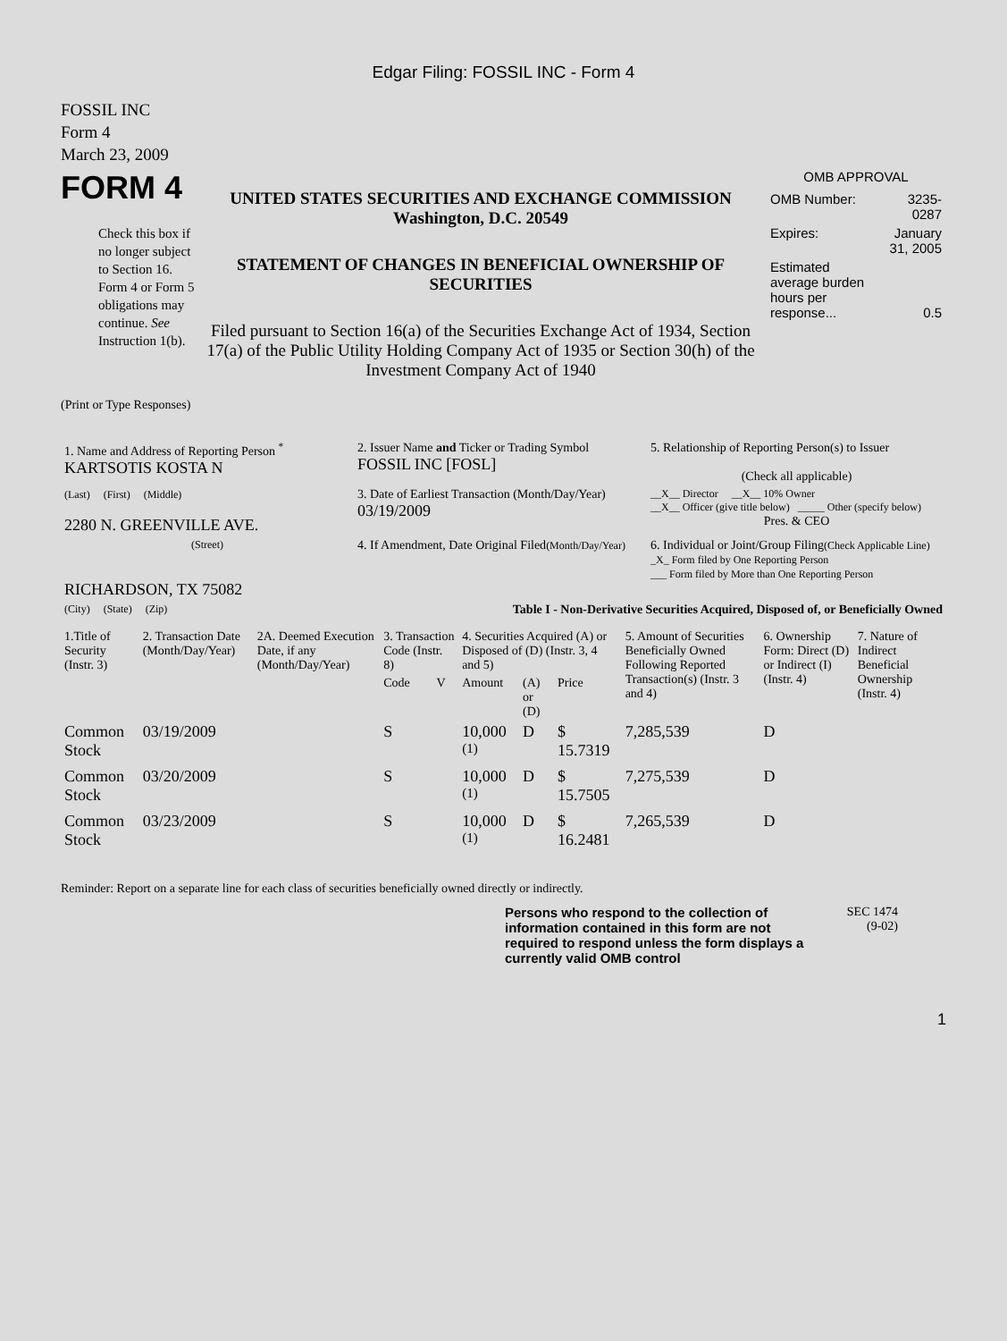Edgar Filing: FOSSIL INC - Form 4
FOSSIL INC
Form 4
March 23, 2009
FORM 4
Check this box if no longer subject to Section 16. Form 4 or Form 5 obligations may continue. See Instruction 1(b).
UNITED STATES SECURITIES AND EXCHANGE COMMISSION
Washington, D.C. 20549
STATEMENT OF CHANGES IN BENEFICIAL OWNERSHIP OF SECURITIES
Filed pursuant to Section 16(a) of the Securities Exchange Act of 1934, Section 17(a) of the Public Utility Holding Company Act of 1935 or Section 30(h) of the Investment Company Act of 1940
OMB APPROVAL
| OMB Number: | 3235-0287 |
| Expires: | January 31, 2005 |
| Estimated average burden hours per response... | 0.5 |
(Print or Type Responses)
| 1. Name and Address of Reporting Person <sup>*</sup> KARTSOTIS KOSTA N | 2. Issuer Name and Ticker or Trading Symbol FOSSIL INC [FOSL] | 5. Relationship of Reporting Person(s) to Issuer (Check all applicable) |
| (Last) (First) (Middle) 2280 N. GREENVILLE AVE. | 3. Date of Earliest Transaction (Month/Day/Year) 03/19/2009 | __X__ Director __X__ 10% Owner __X__ Officer (give title below) _____ Other (specify below) Pres. & CEO |
| (Street) RICHARDSON, TX 75082 | 4. If Amendment, Date Original Filed (Month/Day/Year) | 6. Individual or Joint/Group Filing (Check Applicable Line) _X_ Form filed by One Reporting Person ___ Form filed by More than One Reporting Person |
| (City) (State) (Zip) | Table I - Non-Derivative Securities Acquired, Disposed of, or Beneficially Owned | |
| 1.Title of Security (Instr. 3) | 2. Transaction Date (Month/Day/Year) | 2A. Deemed Execution Date, if any (Month/Day/Year) | 3. Transaction Code (Instr. 8) | | 4. Securities Acquired (A) or Disposed of (D) (Instr. 3, 4 and 5) | | | 5. Amount of Securities Beneficially Owned Following Reported Transaction(s) (Instr. 3 and 4) | 6. Ownership Form: Direct (D) or Indirect (I) (Instr. 4) | 7. Nature of Indirect Beneficial Ownership (Instr. 4) |
| --- | --- | --- | --- | --- | --- | --- | --- | --- | --- | --- |
| | | | Code | V | Amount | (A) or (D) | Price | | | |
| Common Stock | 03/19/2009 | | S | | 10,000 <sup>(1)</sup> | D | $ 15.7319 | 7,285,539 | D | |
| Common Stock | 03/20/2009 | | S | | 10,000 <sup>(1)</sup> | D | $ 15.7505 | 7,275,539 | D | |
| Common Stock | 03/23/2009 | | S | | 10,000 <sup>(1)</sup> | D | $ 16.2481 | 7,265,539 | D | |
Reminder: Report on a separate line for each class of securities beneficially owned directly or indirectly.
Persons who respond to the collection of information contained in this form are not required to respond unless the form displays a currently valid OMB control
SEC 1474
(9-02)
1